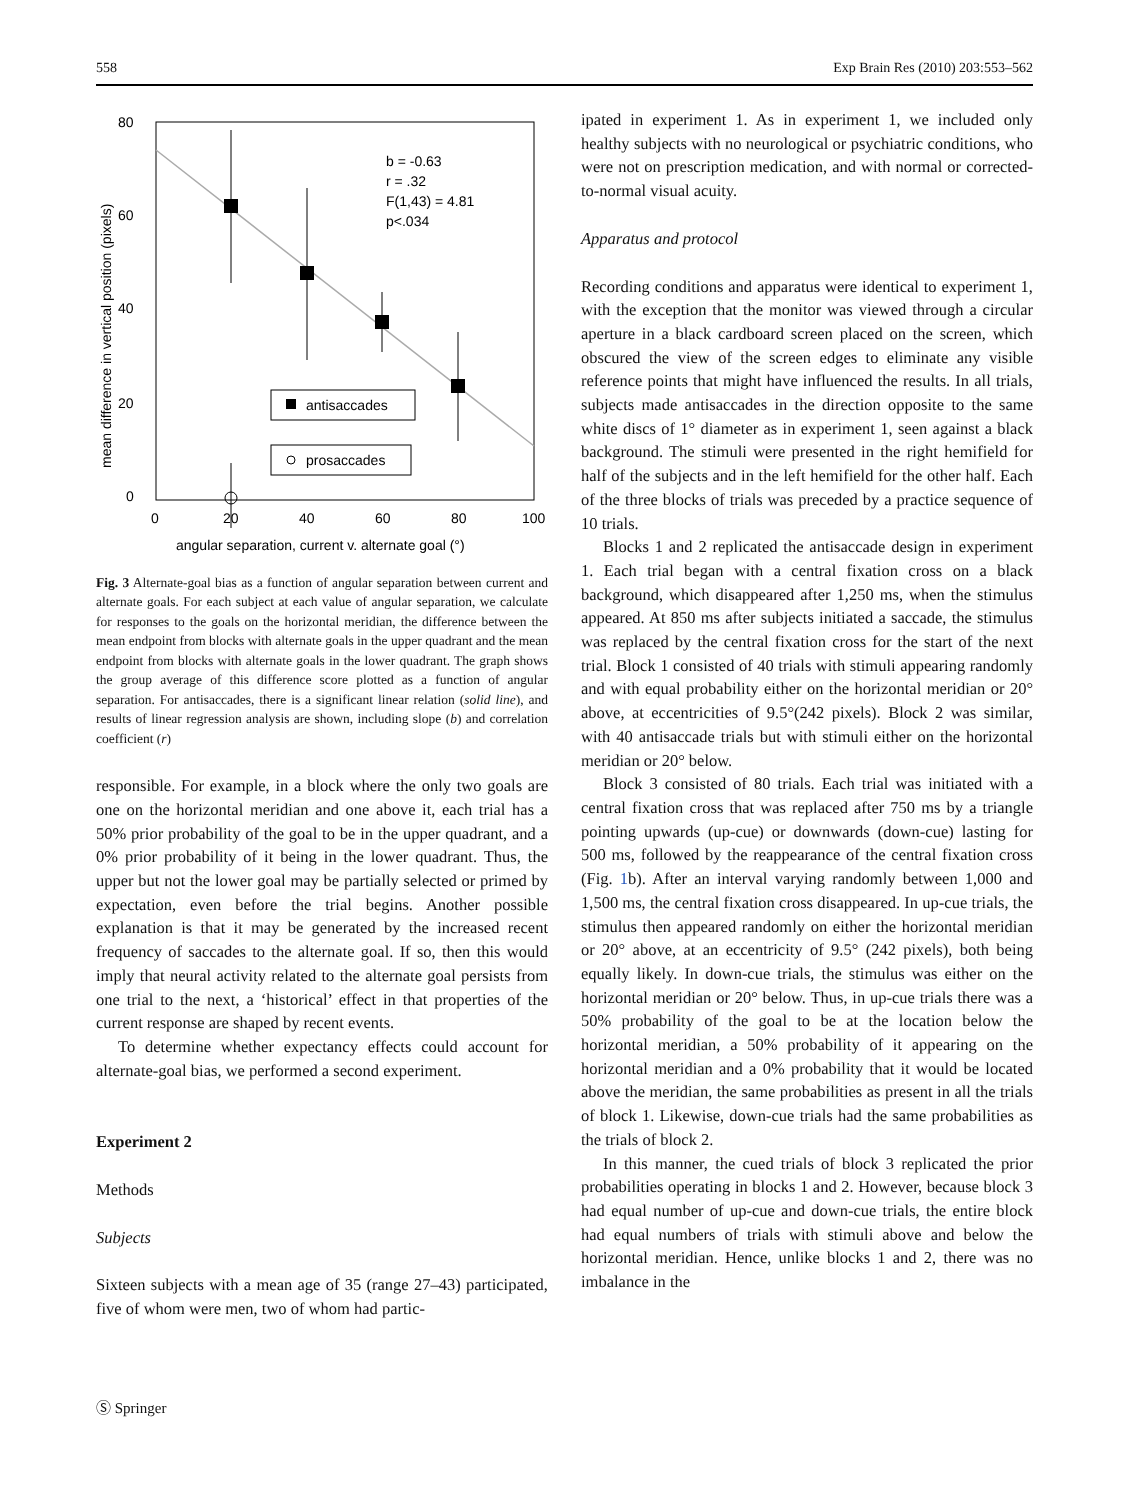558 Exp Brain Res (2010) 203:553–562
80
60
40
20
0
0
20
40
60
80
100
angular separation, current v. alternate goal (°)
mean difference in vertical position (pixels)
b = -0.63
r = .32
F(1,43) = 4.81
p<.034
antisaccades
prosaccades
Fig. 3 Alternate-goal bias as a function of angular separation between current and alternate goals. For each subject at each value of angular separation, we calculate for responses to the goals on the horizontal meridian, the difference between the mean endpoint from blocks with alternate goals in the upper quadrant and the mean endpoint from blocks with alternate goals in the lower quadrant. The graph shows the group average of this difference score plotted as a function of angular separation. For antisaccades, there is a significant linear relation (solid line), and results of linear regression analysis are shown, including slope (b) and correlation coefficient (r)
responsible. For example, in a block where the only two goals are one on the horizontal meridian and one above it, each trial has a 50% prior probability of the goal to be in the upper quadrant, and a 0% prior probability of it being in the lower quadrant. Thus, the upper but not the lower goal may be partially selected or primed by expectation, even before the trial begins. Another possible explanation is that it may be generated by the increased recent frequency of saccades to the alternate goal. If so, then this would imply that neural activity related to the alternate goal persists from one trial to the next, a ‘historical’ effect in that properties of the current response are shaped by recent events.
To determine whether expectancy effects could account for alternate-goal bias, we performed a second experiment.
Experiment 2
Methods
Subjects
Sixteen subjects with a mean age of 35 (range 27–43) participated, five of whom were men, two of whom had partic-
ipated in experiment 1. As in experiment 1, we included only healthy subjects with no neurological or psychiatric conditions, who were not on prescription medication, and with normal or corrected-to-normal visual acuity.
Apparatus and protocol
Recording conditions and apparatus were identical to experiment 1, with the exception that the monitor was viewed through a circular aperture in a black cardboard screen placed on the screen, which obscured the view of the screen edges to eliminate any visible reference points that might have influenced the results. In all trials, subjects made antisaccades in the direction opposite to the same white discs of 1° diameter as in experiment 1, seen against a black background. The stimuli were presented in the right hemifield for half of the subjects and in the left hemifield for the other half. Each of the three blocks of trials was preceded by a practice sequence of 10 trials.
Blocks 1 and 2 replicated the antisaccade design in experiment 1. Each trial began with a central fixation cross on a black background, which disappeared after 1,250 ms, when the stimulus appeared. At 850 ms after subjects initiated a saccade, the stimulus was replaced by the central fixation cross for the start of the next trial. Block 1 consisted of 40 trials with stimuli appearing randomly and with equal probability either on the horizontal meridian or 20° above, at eccentricities of 9.5°(242 pixels). Block 2 was similar, with 40 antisaccade trials but with stimuli either on the horizontal meridian or 20° below.
Block 3 consisted of 80 trials. Each trial was initiated with a central fixation cross that was replaced after 750 ms by a triangle pointing upwards (up-cue) or downwards (down-cue) lasting for 500 ms, followed by the reappearance of the central fixation cross (Fig. 1b). After an interval varying randomly between 1,000 and 1,500 ms, the central fixation cross disappeared. In up-cue trials, the stimulus then appeared randomly on either the horizontal meridian or 20° above, at an eccentricity of 9.5° (242 pixels), both being equally likely. In down-cue trials, the stimulus was either on the horizontal meridian or 20° below. Thus, in up-cue trials there was a 50% probability of the goal to be at the location below the horizontal meridian, a 50% probability of it appearing on the horizontal meridian and a 0% probability that it would be located above the meridian, the same probabilities as present in all the trials of block 1. Likewise, down-cue trials had the same probabilities as the trials of block 2.
In this manner, the cued trials of block 3 replicated the prior probabilities operating in blocks 1 and 2. However, because block 3 had equal number of up-cue and down-cue trials, the entire block had equal numbers of trials with stimuli above and below the horizontal meridian. Hence, unlike blocks 1 and 2, there was no imbalance in the
Ⓢ Springer